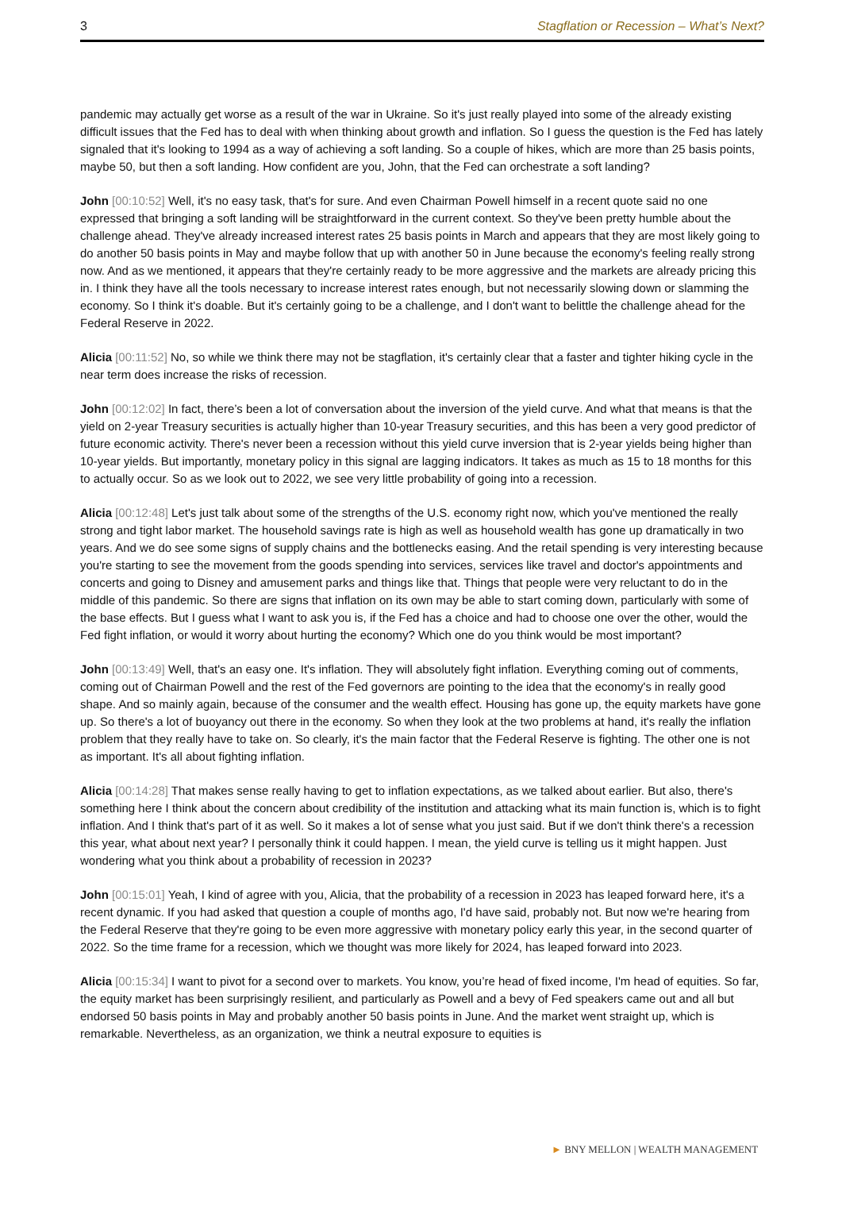3 Stagflation or Recession – What’s Next?
pandemic may actually get worse as a result of the war in Ukraine. So it's just really played into some of the already existing difficult issues that the Fed has to deal with when thinking about growth and inflation. So I guess the question is the Fed has lately signaled that it's looking to 1994 as a way of achieving a soft landing. So a couple of hikes, which are more than 25 basis points, maybe 50, but then a soft landing. How confident are you, John, that the Fed can orchestrate a soft landing?
John [00:10:52] Well, it's no easy task, that's for sure. And even Chairman Powell himself in a recent quote said no one expressed that bringing a soft landing will be straightforward in the current context. So they've been pretty humble about the challenge ahead. They've already increased interest rates 25 basis points in March and appears that they are most likely going to do another 50 basis points in May and maybe follow that up with another 50 in June because the economy's feeling really strong now. And as we mentioned, it appears that they're certainly ready to be more aggressive and the markets are already pricing this in. I think they have all the tools necessary to increase interest rates enough, but not necessarily slowing down or slamming the economy. So I think it's doable. But it's certainly going to be a challenge, and I don't want to belittle the challenge ahead for the Federal Reserve in 2022.
Alicia [00:11:52] No, so while we think there may not be stagflation, it's certainly clear that a faster and tighter hiking cycle in the near term does increase the risks of recession.
John [00:12:02] In fact, there’s been a lot of conversation about the inversion of the yield curve. And what that means is that the yield on 2-year Treasury securities is actually higher than 10-year Treasury securities, and this has been a very good predictor of future economic activity. There's never been a recession without this yield curve inversion that is 2-year yields being higher than 10-year yields. But importantly, monetary policy in this signal are lagging indicators. It takes as much as 15 to 18 months for this to actually occur. So as we look out to 2022, we see very little probability of going into a recession.
Alicia [00:12:48] Let's just talk about some of the strengths of the U.S. economy right now, which you've mentioned the really strong and tight labor market. The household savings rate is high as well as household wealth has gone up dramatically in two years. And we do see some signs of supply chains and the bottlenecks easing. And the retail spending is very interesting because you're starting to see the movement from the goods spending into services, services like travel and doctor's appointments and concerts and going to Disney and amusement parks and things like that. Things that people were very reluctant to do in the middle of this pandemic. So there are signs that inflation on its own may be able to start coming down, particularly with some of the base effects. But I guess what I want to ask you is, if the Fed has a choice and had to choose one over the other, would the Fed fight inflation, or would it worry about hurting the economy? Which one do you think would be most important?
John [00:13:49] Well, that's an easy one. It's inflation. They will absolutely fight inflation. Everything coming out of comments, coming out of Chairman Powell and the rest of the Fed governors are pointing to the idea that the economy's in really good shape. And so mainly again, because of the consumer and the wealth effect. Housing has gone up, the equity markets have gone up. So there's a lot of buoyancy out there in the economy. So when they look at the two problems at hand, it's really the inflation problem that they really have to take on. So clearly, it's the main factor that the Federal Reserve is fighting. The other one is not as important. It's all about fighting inflation.
Alicia [00:14:28] That makes sense really having to get to inflation expectations, as we talked about earlier. But also, there's something here I think about the concern about credibility of the institution and attacking what its main function is, which is to fight inflation. And I think that's part of it as well. So it makes a lot of sense what you just said. But if we don't think there's a recession this year, what about next year? I personally think it could happen. I mean, the yield curve is telling us it might happen. Just wondering what you think about a probability of recession in 2023?
John [00:15:01] Yeah, I kind of agree with you, Alicia, that the probability of a recession in 2023 has leaped forward here, it's a recent dynamic. If you had asked that question a couple of months ago, I'd have said, probably not. But now we're hearing from the Federal Reserve that they're going to be even more aggressive with monetary policy early this year, in the second quarter of 2022. So the time frame for a recession, which we thought was more likely for 2024, has leaped forward into 2023.
Alicia [00:15:34] I want to pivot for a second over to markets. You know, you’re head of fixed income, I'm head of equities. So far, the equity market has been surprisingly resilient, and particularly as Powell and a bevy of Fed speakers came out and all but endorsed 50 basis points in May and probably another 50 basis points in June. And the market went straight up, which is remarkable. Nevertheless, as an organization, we think a neutral exposure to equities is
► BNY MELLON | WEALTH MANAGEMENT